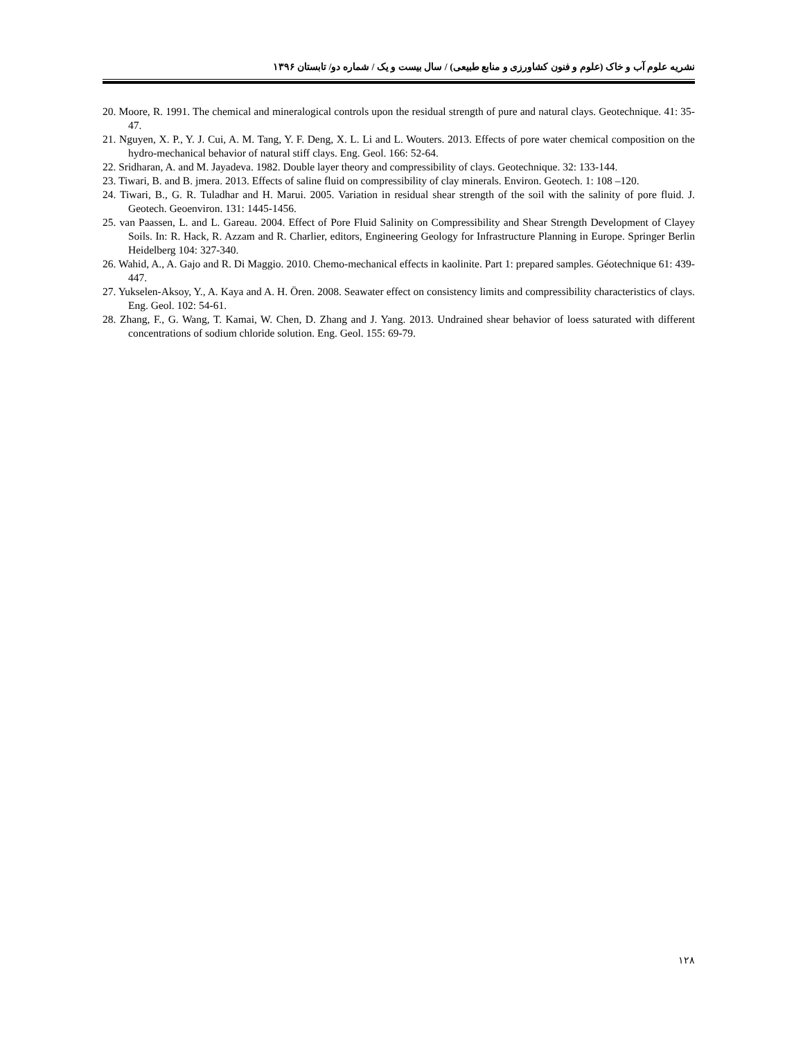نشریه علوم آب و خاک (علوم و فنون کشاورزی و منابع طبیعی) / سال بیست و یک / شماره دو/ تابستان ۱۳۹۶
20. Moore, R. 1991. The chemical and mineralogical controls upon the residual strength of pure and natural clays. Geotechnique. 41: 35-47.
21. Nguyen, X. P., Y. J. Cui, A. M. Tang, Y. F. Deng, X. L. Li and L. Wouters. 2013. Effects of pore water chemical composition on the hydro-mechanical behavior of natural stiff clays. Eng. Geol. 166: 52-64.
22. Sridharan, A. and M. Jayadeva. 1982. Double layer theory and compressibility of clays. Geotechnique. 32: 133-144.
23. Tiwari, B. and B. jmera. 2013. Effects of saline fluid on compressibility of clay minerals. Environ. Geotech. 1: 108 –120.
24. Tiwari, B., G. R. Tuladhar and H. Marui. 2005. Variation in residual shear strength of the soil with the salinity of pore fluid. J. Geotech. Geoenviron. 131: 1445-1456.
25. van Paassen, L. and L. Gareau. 2004. Effect of Pore Fluid Salinity on Compressibility and Shear Strength Development of Clayey Soils. In: R. Hack, R. Azzam and R. Charlier, editors, Engineering Geology for Infrastructure Planning in Europe. Springer Berlin Heidelberg 104: 327-340.
26. Wahid, A., A. Gajo and R. Di Maggio. 2010. Chemo-mechanical effects in kaolinite. Part 1: prepared samples. Géotechnique 61: 439-447.
27. Yukselen-Aksoy, Y., A. Kaya and A. H. Ören. 2008. Seawater effect on consistency limits and compressibility characteristics of clays. Eng. Geol. 102: 54-61.
28. Zhang, F., G. Wang, T. Kamai, W. Chen, D. Zhang and J. Yang. 2013. Undrained shear behavior of loess saturated with different concentrations of sodium chloride solution. Eng. Geol. 155: 69-79.
۱۲۸